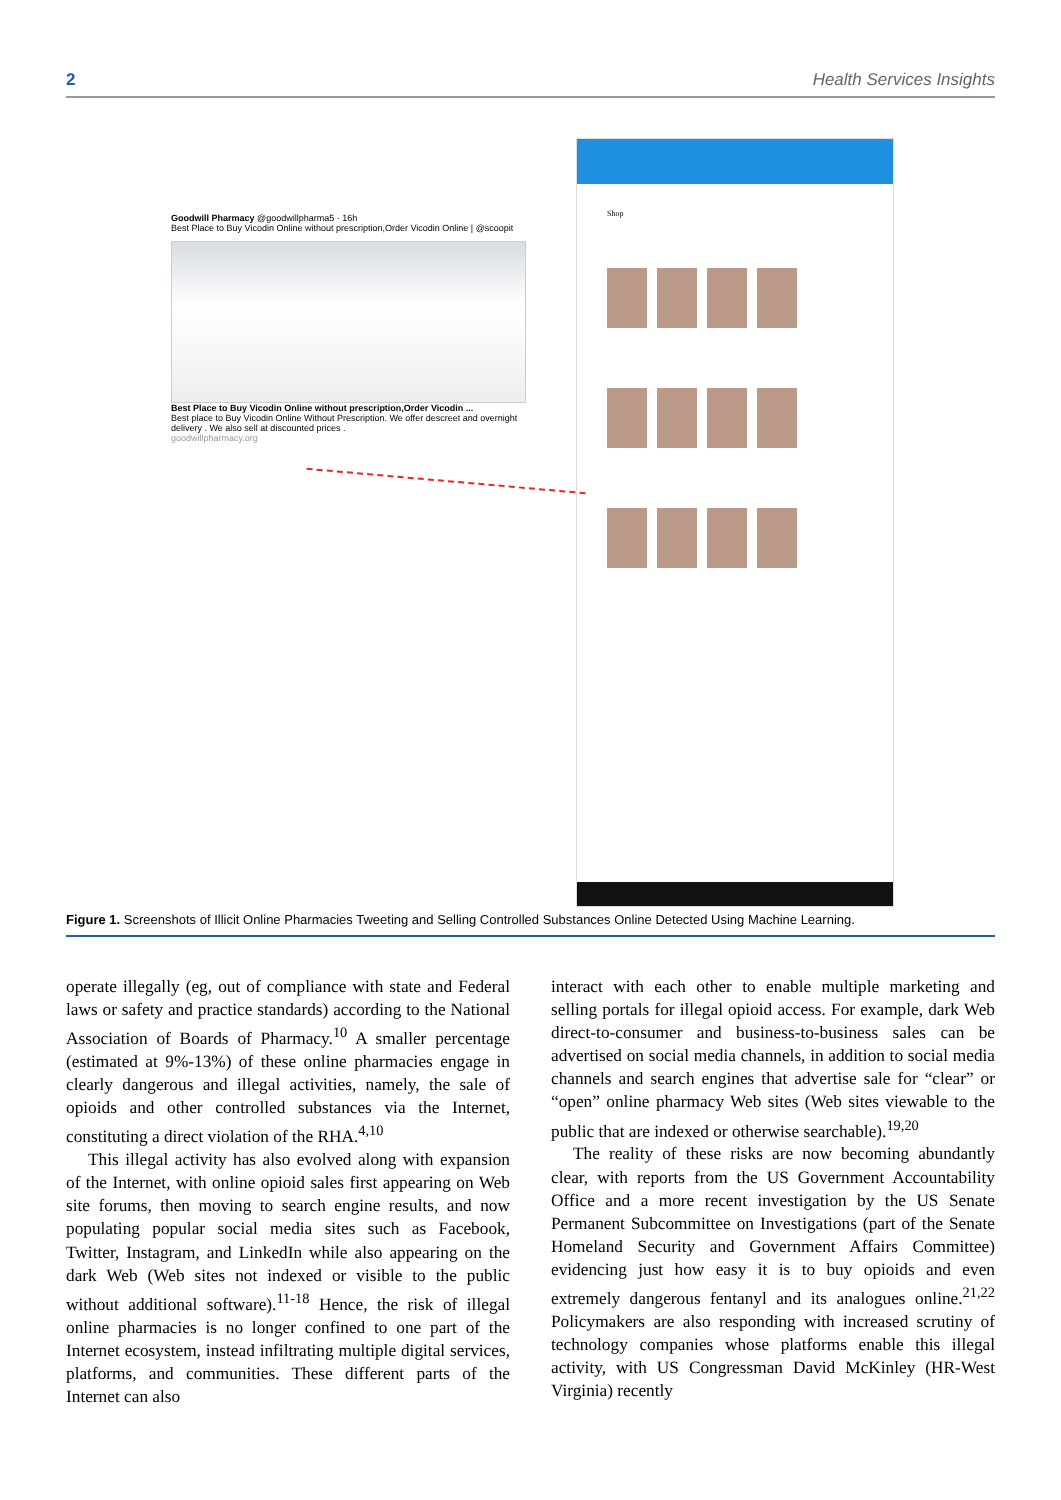2 Health Services Insights
Goodwill Pharmacy @goodwillpharma5 · 16h
Best Place to Buy Vicodin Online without prescription,Order Vicodin Online | @scoopit
Best Place to Buy Vicodin Online without prescription,Order Vicodin ...
Best place to Buy Vicodin Online Without Prescription. We offer descreet and overnight delivery . We also sell at discounted prices .
goodwillpharmacy.org
Shop
Figure 1. Screenshots of Illicit Online Pharmacies Tweeting and Selling Controlled Substances Online Detected Using Machine Learning.
operate illegally (eg, out of compliance with state and Federal laws or safety and practice standards) according to the National Association of Boards of Pharmacy.<sup>10</sup> A smaller percentage (estimated at 9%-13%) of these online pharmacies engage in clearly dangerous and illegal activities, namely, the sale of opioids and other controlled substances via the Internet, constituting a direct violation of the RHA.<sup>4,10</sup>
This illegal activity has also evolved along with expansion of the Internet, with online opioid sales first appearing on Web site forums, then moving to search engine results, and now populating popular social media sites such as Facebook, Twitter, Instagram, and LinkedIn while also appearing on the dark Web (Web sites not indexed or visible to the public without additional software).<sup>11-18</sup> Hence, the risk of illegal online pharmacies is no longer confined to one part of the Internet ecosystem, instead infiltrating multiple digital services, platforms, and communities. These different parts of the Internet can also
interact with each other to enable multiple marketing and selling portals for illegal opioid access. For example, dark Web direct-to-consumer and business-to-business sales can be advertised on social media channels, in addition to social media channels and search engines that advertise sale for “clear” or “open” online pharmacy Web sites (Web sites viewable to the public that are indexed or otherwise searchable).<sup>19,20</sup>
The reality of these risks are now becoming abundantly clear, with reports from the US Government Accountability Office and a more recent investigation by the US Senate Permanent Subcommittee on Investigations (part of the Senate Homeland Security and Government Affairs Committee) evidencing just how easy it is to buy opioids and even extremely dangerous fentanyl and its analogues online.<sup>21,22</sup> Policymakers are also responding with increased scrutiny of technology companies whose platforms enable this illegal activity, with US Congressman David McKinley (HR-West Virginia) recently